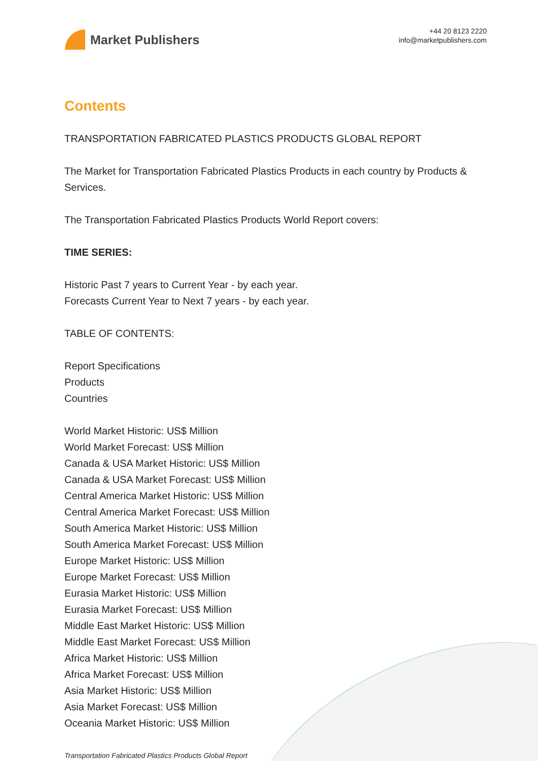Market Publishers
+44 20 8123 2220
info@marketpublishers.com
Contents
TRANSPORTATION FABRICATED PLASTICS PRODUCTS GLOBAL REPORT
The Market for Transportation Fabricated Plastics Products in each country by Products & Services.
The Transportation Fabricated Plastics Products World Report covers:
TIME SERIES:
Historic Past 7 years to Current Year - by each year.
Forecasts Current Year to Next 7 years - by each year.
TABLE OF CONTENTS:
Report Specifications
Products
Countries
World Market Historic: US$ Million
World Market Forecast: US$ Million
Canada & USA Market Historic: US$ Million
Canada & USA Market Forecast: US$ Million
Central America Market Historic: US$ Million
Central America Market Forecast: US$ Million
South America Market Historic: US$ Million
South America Market Forecast: US$ Million
Europe Market Historic: US$ Million
Europe Market Forecast: US$ Million
Eurasia Market Historic: US$ Million
Eurasia Market Forecast: US$ Million
Middle East Market Historic: US$ Million
Middle East Market Forecast: US$ Million
Africa Market Historic: US$ Million
Africa Market Forecast: US$ Million
Asia Market Historic: US$ Million
Asia Market Forecast: US$ Million
Oceania Market Historic: US$ Million
Transportation Fabricated Plastics Products Global Report